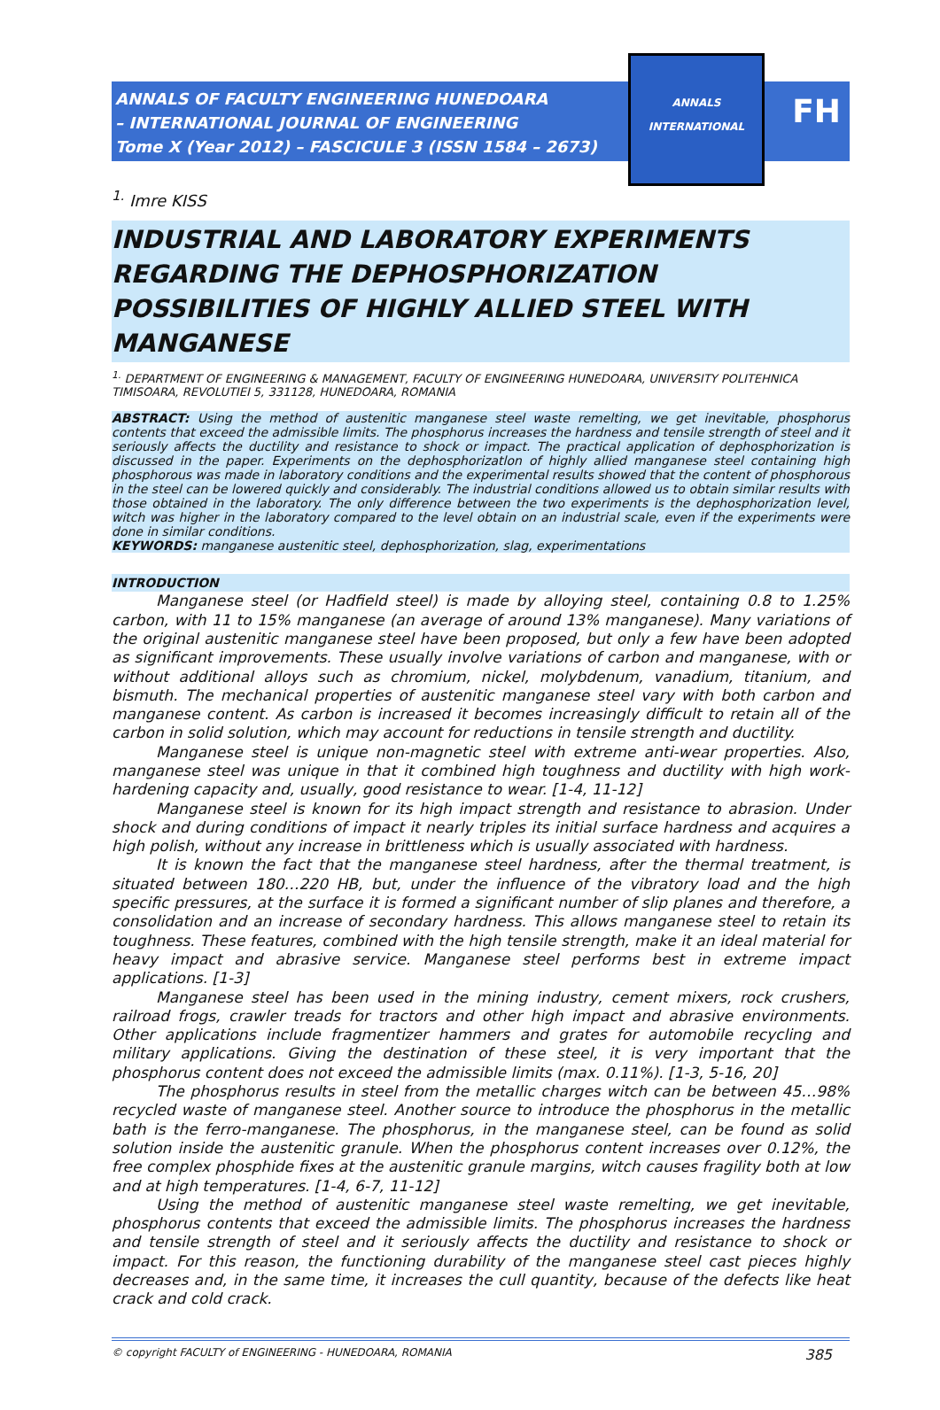ANNALS OF FACULTY ENGINEERING HUNEDOARA
– INTERNATIONAL JOURNAL OF ENGINEERING
Tome X (Year 2012) – FASCICULE 3 (ISSN 1584 – 2673)
ANNALS
INTERNATIONAL
FH
<sup>1.</sup> Imre KISS
INDUSTRIAL AND LABORATORY EXPERIMENTS REGARDING THE DEPHOSPHORIZATION POSSIBILITIES OF HIGHLY ALLIED STEEL WITH MANGANESE
<sup>1.</sup> DEPARTMENT OF ENGINEERING & MANAGEMENT, FACULTY OF ENGINEERING HUNEDOARA, UNIVERSITY POLITEHNICA TIMISOARA, REVOLUTIEI 5, 331128, HUNEDOARA, ROMANIA
ABSTRACT: Using the method of austenitic manganese steel waste remelting, we get inevitable, phosphorus contents that exceed the admissible limits. The phosphorus increases the hardness and tensile strength of steel and it seriously affects the ductility and resistance to shock or impact. The practical application of dephosphorization is discussed in the paper. Experiments on the dephosphorizatlon of highly allied manganese steel containing high phosphorous was made in laboratory conditions and the experimental results showed that the content of phosphorous in the steel can be lowered quickly and considerably. The industrial conditions allowed us to obtain similar results with those obtained in the laboratory. The only difference between the two experiments is the dephosphorization level, witch was higher in the laboratory compared to the level obtain on an industrial scale, even if the experiments were done in similar conditions.
KEYWORDS: manganese austenitic steel, dephosphorization, slag, experimentations
INTRODUCTION
Manganese steel (or Hadfield steel) is made by alloying steel, containing 0.8 to 1.25% carbon, with 11 to 15% manganese (an average of around 13% manganese). Many variations of the original austenitic manganese steel have been proposed, but only a few have been adopted as significant improvements. These usually involve variations of carbon and manganese, with or without additional alloys such as chromium, nickel, molybdenum, vanadium, titanium, and bismuth. The mechanical properties of austenitic manganese steel vary with both carbon and manganese content. As carbon is increased it becomes increasingly difficult to retain all of the carbon in solid solution, which may account for reductions in tensile strength and ductility.
Manganese steel is unique non-magnetic steel with extreme anti-wear properties. Also, manganese steel was unique in that it combined high toughness and ductility with high work-hardening capacity and, usually, good resistance to wear. [1-4, 11-12]
Manganese steel is known for its high impact strength and resistance to abrasion. Under shock and during conditions of impact it nearly triples its initial surface hardness and acquires a high polish, without any increase in brittleness which is usually associated with hardness.
It is known the fact that the manganese steel hardness, after the thermal treatment, is situated between 180…220 HB, but, under the influence of the vibratory load and the high specific pressures, at the surface it is formed a significant number of slip planes and therefore, a consolidation and an increase of secondary hardness. This allows manganese steel to retain its toughness. These features, combined with the high tensile strength, make it an ideal material for heavy impact and abrasive service. Manganese steel performs best in extreme impact applications. [1-3]
Manganese steel has been used in the mining industry, cement mixers, rock crushers, railroad frogs, crawler treads for tractors and other high impact and abrasive environments. Other applications include fragmentizer hammers and grates for automobile recycling and military applications. Giving the destination of these steel, it is very important that the phosphorus content does not exceed the admissible limits (max. 0.11%). [1-3, 5-16, 20]
The phosphorus results in steel from the metallic charges witch can be between 45…98% recycled waste of manganese steel. Another source to introduce the phosphorus in the metallic bath is the ferro-manganese. The phosphorus, in the manganese steel, can be found as solid solution inside the austenitic granule. When the phosphorus content increases over 0.12%, the free complex phosphide fixes at the austenitic granule margins, witch causes fragility both at low and at high temperatures. [1-4, 6-7, 11-12]
Using the method of austenitic manganese steel waste remelting, we get inevitable, phosphorus contents that exceed the admissible limits. The phosphorus increases the hardness and tensile strength of steel and it seriously affects the ductility and resistance to shock or impact. For this reason, the functioning durability of the manganese steel cast pieces highly decreases and, in the same time, it increases the cull quantity, because of the defects like heat crack and cold crack.
© copyright FACULTY of ENGINEERING - HUNEDOARA, ROMANIA 385